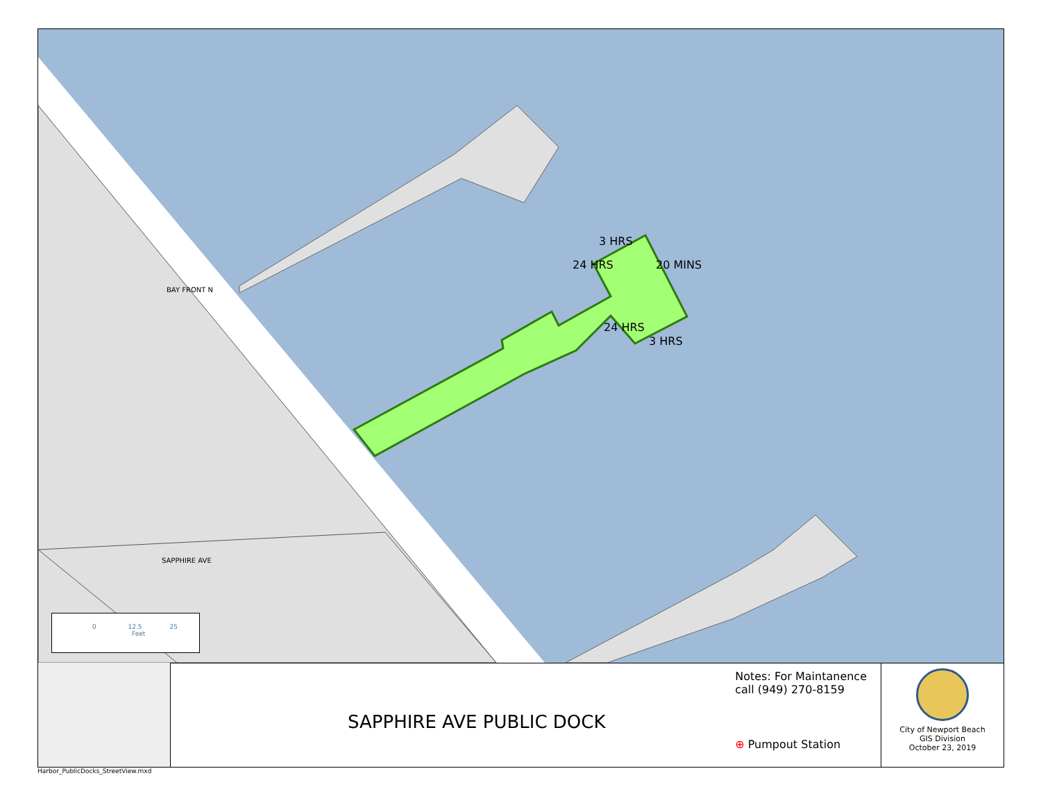3 HRS
20 MINS
24 HRS
24 HRS
3 HRS
BAY FRONT N
SAPPHIRE AVE
0 12.5 25
Feet
SAPPHIRE AVE PUBLIC DOCK
Notes: For Maintanence
call (949) 270-8159
⊕ Pumpout Station
City of Newport Beach
GIS Division
October 23, 2019
Harbor_PublicDocks_StreetView.mxd